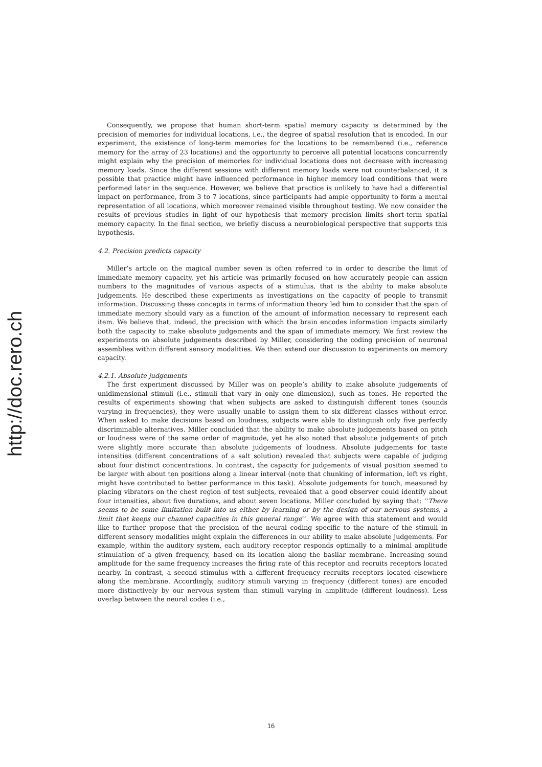http://doc.rero.ch
Consequently, we propose that human short-term spatial memory capacity is determined by the precision of memories for individual locations, i.e., the degree of spatial resolution that is encoded. In our experiment, the existence of long-term memories for the locations to be remembered (i.e., reference memory for the array of 23 locations) and the opportunity to perceive all potential locations concurrently might explain why the precision of memories for individual locations does not decrease with increasing memory loads. Since the different sessions with different memory loads were not counterbalanced, it is possible that practice might have influenced performance in higher memory load conditions that were performed later in the sequence. However, we believe that practice is unlikely to have had a differential impact on performance, from 3 to 7 locations, since participants had ample opportunity to form a mental representation of all locations, which moreover remained visible throughout testing. We now consider the results of previous studies in light of our hypothesis that memory precision limits short-term spatial memory capacity. In the final section, we briefly discuss a neurobiological perspective that supports this hypothesis.
4.2. Precision predicts capacity
Miller’s article on the magical number seven is often referred to in order to describe the limit of immediate memory capacity, yet his article was primarily focused on how accurately people can assign numbers to the magnitudes of various aspects of a stimulus, that is the ability to make absolute judgements. He described these experiments as investigations on the capacity of people to transmit information. Discussing these concepts in terms of information theory led him to consider that the span of immediate memory should vary as a function of the amount of information necessary to represent each item. We believe that, indeed, the precision with which the brain encodes information impacts similarly both the capacity to make absolute judgements and the span of immediate memory. We first review the experiments on absolute judgements described by Miller, considering the coding precision of neuronal assemblies within different sensory modalities. We then extend our discussion to experiments on memory capacity.
4.2.1. Absolute judgements
The first experiment discussed by Miller was on people’s ability to make absolute judgements of unidimensional stimuli (i.e., stimuli that vary in only one dimension), such as tones. He reported the results of experiments showing that when subjects are asked to distinguish different tones (sounds varying in frequencies), they were usually unable to assign them to six different classes without error. When asked to make decisions based on loudness, subjects were able to distinguish only five perfectly discriminable alternatives. Miller concluded that the ability to make absolute judgements based on pitch or loudness were of the same order of magnitude, yet he also noted that absolute judgements of pitch were slightly more accurate than absolute judgements of loudness. Absolute judgements for taste intensities (different concentrations of a salt solution) revealed that subjects were capable of judging about four distinct concentrations. In contrast, the capacity for judgements of visual position seemed to be larger with about ten positions along a linear interval (note that chunking of information, left vs right, might have contributed to better performance in this task). Absolute judgements for touch, measured by placing vibrators on the chest region of test subjects, revealed that a good observer could identify about four intensities, about five durations, and about seven locations. Miller concluded by saying that: ‘‘There seems to be some limitation built into us either by learning or by the design of our nervous systems, a limit that keeps our channel capacities in this general range’’. We agree with this statement and would like to further propose that the precision of the neural coding specific to the nature of the stimuli in different sensory modalities might explain the differences in our ability to make absolute judgements. For example, within the auditory system, each auditory receptor responds optimally to a minimal amplitude stimulation of a given frequency, based on its location along the basilar membrane. Increasing sound amplitude for the same frequency increases the firing rate of this receptor and recruits receptors located nearby. In contrast, a second stimulus with a different frequency recruits receptors located elsewhere along the membrane. Accordingly, auditory stimuli varying in frequency (different tones) are encoded more distinctively by our nervous system than stimuli varying in amplitude (different loudness). Less overlap between the neural codes (i.e.,
16